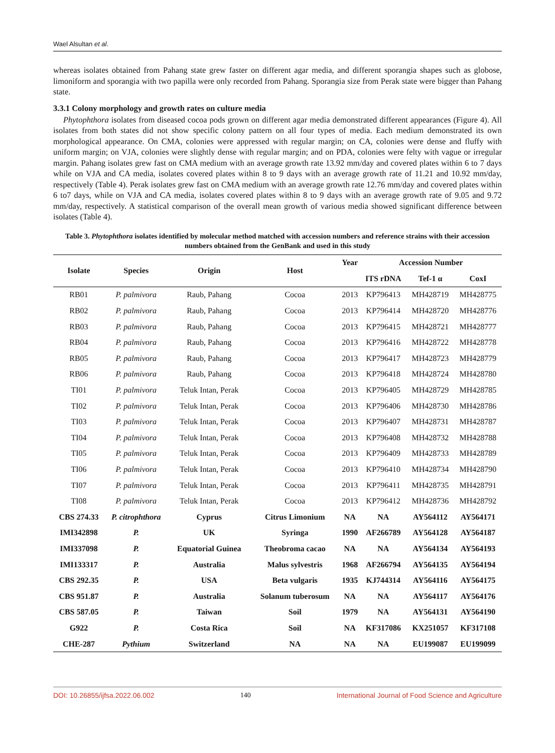Wael Alsultan et al.
whereas isolates obtained from Pahang state grew faster on different agar media, and different sporangia shapes such as globose, limoniform and sporangia with two papilla were only recorded from Pahang. Sporangia size from Perak state were bigger than Pahang state.
3.3.1 Colony morphology and growth rates on culture media
Phytophthora isolates from diseased cocoa pods grown on different agar media demonstrated different appearances (Figure 4). All isolates from both states did not show specific colony pattern on all four types of media. Each medium demonstrated its own morphological appearance. On CMA, colonies were appressed with regular margin; on CA, colonies were dense and fluffy with uniform margin; on VJA, colonies were slightly dense with regular margin; and on PDA, colonies were felty with vague or irregular margin. Pahang isolates grew fast on CMA medium with an average growth rate 13.92 mm/day and covered plates within 6 to 7 days while on VJA and CA media, isolates covered plates within 8 to 9 days with an average growth rate of 11.21 and 10.92 mm/day, respectively (Table 4). Perak isolates grew fast on CMA medium with an average growth rate 12.76 mm/day and covered plates within 6 to7 days, while on VJA and CA media, isolates covered plates within 8 to 9 days with an average growth rate of 9.05 and 9.72 mm/day, respectively. A statistical comparison of the overall mean growth of various media showed significant difference between isolates (Table 4).
Table 3. Phytophthora isolates identified by molecular method matched with accession numbers and reference strains with their accession numbers obtained from the GenBank and used in this study
| Isolate | Species | Origin | Host | Year | Accession Number | | |
| --- | --- | --- | --- | --- | --- | --- | --- |
| | | | | | ITS rDNA | Tef-1 α | CoxI |
| RB01 | P. palmivora | Raub, Pahang | Cocoa | 2013 | KP796413 | MH428719 | MH428775 |
| RB02 | P. palmivora | Raub, Pahang | Cocoa | 2013 | KP796414 | MH428720 | MH428776 |
| RB03 | P. palmivora | Raub, Pahang | Cocoa | 2013 | KP796415 | MH428721 | MH428777 |
| RB04 | P. palmivora | Raub, Pahang | Cocoa | 2013 | KP796416 | MH428722 | MH428778 |
| RB05 | P. palmivora | Raub, Pahang | Cocoa | 2013 | KP796417 | MH428723 | MH428779 |
| RB06 | P. palmivora | Raub, Pahang | Cocoa | 2013 | KP796418 | MH428724 | MH428780 |
| TI01 | P. palmivora | Teluk Intan, Perak | Cocoa | 2013 | KP796405 | MH428729 | MH428785 |
| TI02 | P. palmivora | Teluk Intan, Perak | Cocoa | 2013 | KP796406 | MH428730 | MH428786 |
| TI03 | P. palmivora | Teluk Intan, Perak | Cocoa | 2013 | KP796407 | MH428731 | MH428787 |
| TI04 | P. palmivora | Teluk Intan, Perak | Cocoa | 2013 | KP796408 | MH428732 | MH428788 |
| TI05 | P. palmivora | Teluk Intan, Perak | Cocoa | 2013 | KP796409 | MH428733 | MH428789 |
| TI06 | P. palmivora | Teluk Intan, Perak | Cocoa | 2013 | KP796410 | MH428734 | MH428790 |
| TI07 | P. palmivora | Teluk Intan, Perak | Cocoa | 2013 | KP796411 | MH428735 | MH428791 |
| TI08 | P. palmivora | Teluk Intan, Perak | Cocoa | 2013 | KP796412 | MH428736 | MH428792 |
| CBS 274.33 | P. citrophthora | Cyprus | Citrus Limonium | NA | NA | AY564112 | AY564171 |
| IMI342898 | P. | UK | Syringa | 1990 | AF266789 | AY564128 | AY564187 |
| IMI337098 | P. | Equatorial Guinea | Theobroma cacao | NA | NA | AY564134 | AY564193 |
| IMI133317 | P. | Australia | Malus sylvestris | 1968 | AF266794 | AY564135 | AY564194 |
| CBS 292.35 | P. | USA | Beta vulgaris | 1935 | KJ744314 | AY564116 | AY564175 |
| CBS 951.87 | P. | Australia | Solanum tuberosum | NA | NA | AY564117 | AY564176 |
| CBS 587.05 | P. | Taiwan | Soil | 1979 | NA | AY564131 | AY564190 |
| G922 | P. | Costa Rica | Soil | NA | KF317086 | KX251057 | KF317108 |
| CHE-287 | Pythium | Switzerland | NA | NA | NA | EU199087 | EU199099 |
DOI: 10.26855/ijfsa.2022.06.002 140 International Journal of Food Science and Agriculture